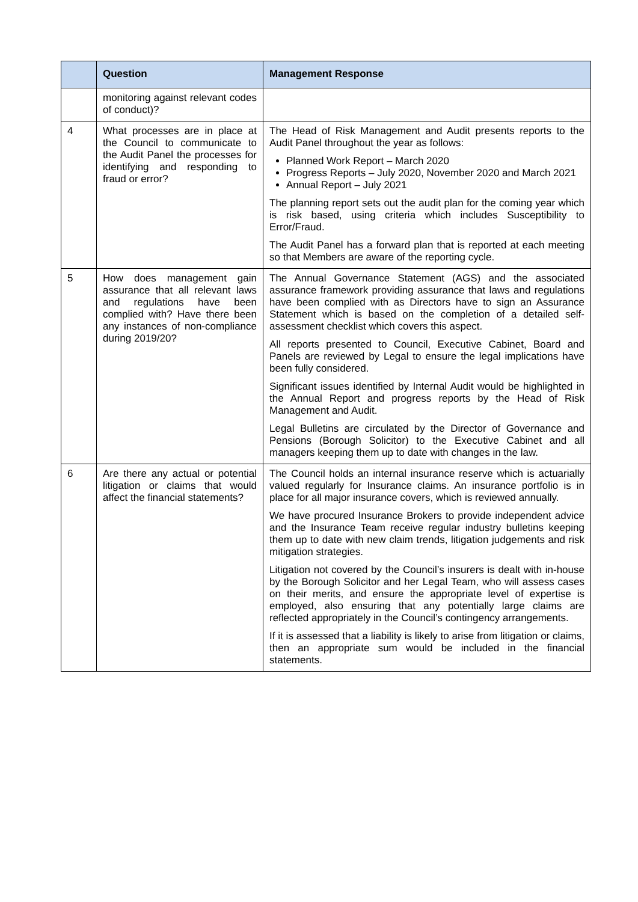| | Question | Management Response |
| --- | --- | --- |
| | monitoring against relevant codes of conduct)? | |
| 4 | What processes are in place at the Council to communicate to the Audit Panel the processes for identifying and responding to fraud or error? | The Head of Risk Management and Audit presents reports to the Audit Panel throughout the year as follows: Planned Work Report – March 2020 Progress Reports – July 2020, November 2020 and March 2021 Annual Report – July 2021 The planning report sets out the audit plan for the coming year which is risk based, using criteria which includes Susceptibility to Error/Fraud. The Audit Panel has a forward plan that is reported at each meeting so that Members are aware of the reporting cycle. |
| 5 | How does management gain assurance that all relevant laws and regulations have been complied with? Have there been any instances of non-compliance during 2019/20? | The Annual Governance Statement (AGS) and the associated assurance framework providing assurance that laws and regulations have been complied with as Directors have to sign an Assurance Statement which is based on the completion of a detailed self-assessment checklist which covers this aspect. All reports presented to Council, Executive Cabinet, Board and Panels are reviewed by Legal to ensure the legal implications have been fully considered. Significant issues identified by Internal Audit would be highlighted in the Annual Report and progress reports by the Head of Risk Management and Audit. Legal Bulletins are circulated by the Director of Governance and Pensions (Borough Solicitor) to the Executive Cabinet and all managers keeping them up to date with changes in the law. |
| 6 | Are there any actual or potential litigation or claims that would affect the financial statements? | The Council holds an internal insurance reserve which is actuarially valued regularly for Insurance claims. An insurance portfolio is in place for all major insurance covers, which is reviewed annually. We have procured Insurance Brokers to provide independent advice and the Insurance Team receive regular industry bulletins keeping them up to date with new claim trends, litigation judgements and risk mitigation strategies. Litigation not covered by the Council’s insurers is dealt with in-house by the Borough Solicitor and her Legal Team, who will assess cases on their merits, and ensure the appropriate level of expertise is employed, also ensuring that any potentially large claims are reflected appropriately in the Council’s contingency arrangements. If it is assessed that a liability is likely to arise from litigation or claims, then an appropriate sum would be included in the financial statements. |